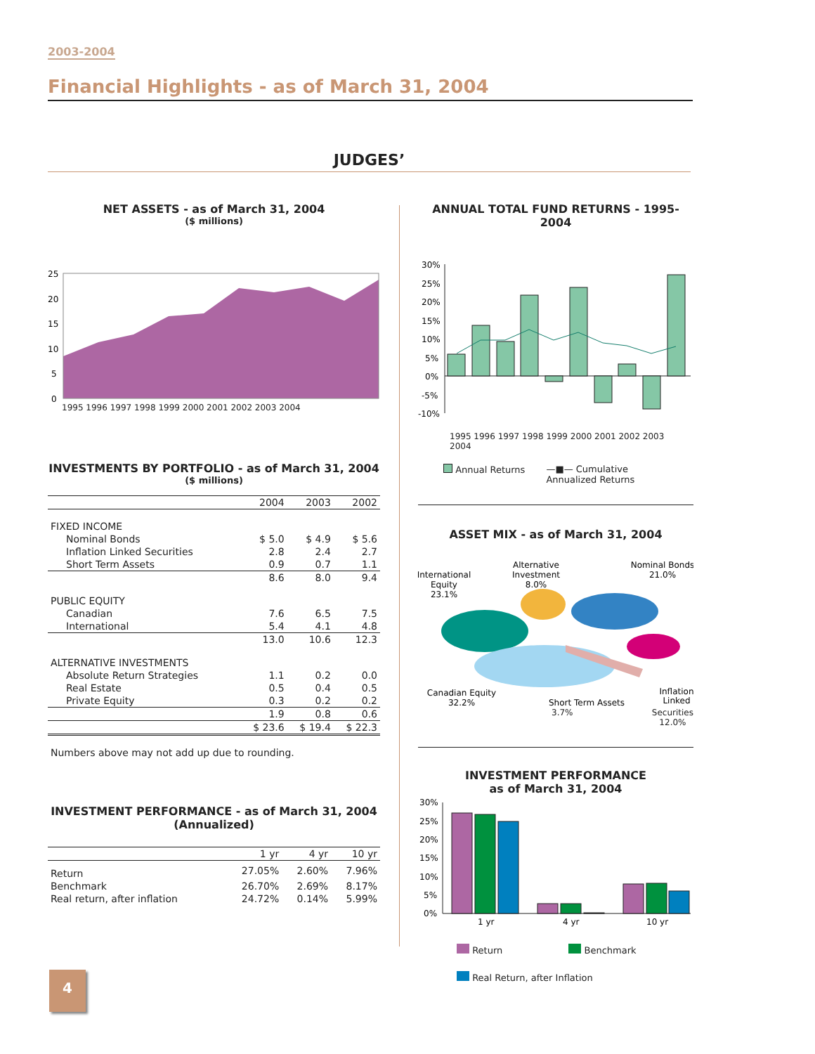2003-2004
Financial Highlights - as of March 31, 2004
JUDGES’
NET ASSETS - as of March 31, 2004
($ millions)
25
20
15
10
5
0
1995 1996 1997 1998 1999 2000 2001 2002 2003 2004
INVESTMENTS BY PORTFOLIO - as of March 31, 2004
($ millions)
| | 2004 | 2003 | 2002 |
| --- | --- | --- | --- |
| FIXED INCOME | | | |
| Nominal Bonds | $ 5.0 | $ 4.9 | $ 5.6 |
| Inflation Linked Securities | 2.8 | 2.4 | 2.7 |
| Short Term Assets | 0.9 | 0.7 | 1.1 |
| | 8.6 | 8.0 | 9.4 |
| PUBLIC EQUITY | | | |
| Canadian | 7.6 | 6.5 | 7.5 |
| International | 5.4 | 4.1 | 4.8 |
| | 13.0 | 10.6 | 12.3 |
| ALTERNATIVE INVESTMENTS | | | |
| Absolute Return Strategies | 1.1 | 0.2 | 0.0 |
| Real Estate | 0.5 | 0.4 | 0.5 |
| Private Equity | 0.3 | 0.2 | 0.2 |
| | 1.9 | 0.8 | 0.6 |
| | $ 23.6 | $ 19.4 | $ 22.3 |
Numbers above may not add up due to rounding.
INVESTMENT PERFORMANCE - as of March 31, 2004
(Annualized)
| | 1 yr | 4 yr | 10 yr |
| --- | --- | --- | --- |
| Return | 27.05% | 2.60% | 7.96% |
| Benchmark | 26.70% | 2.69% | 8.17% |
| Real return, after inflation | 24.72% | 0.14% | 5.99% |
ANNUAL TOTAL FUND RETURNS - 1995-2004
30%
25%
20%
15%
10%
5%
0%
-5%
-10%
1995 1996 1997 1998 1999 2000 2001 2002 2003 2004
Annual Returns —■— Cumulative
Annualized Returns
ASSET MIX - as of March 31, 2004
International
Equity
23.1%
Alternative
Investment
8.0%
Nominal Bonds
21.0%
Canadian Equity
32.2%
Short Term Assets
Inflation
Linked
3.7% Securities
12.0%
INVESTMENT PERFORMANCE
as of March 31, 2004
30%
25%
20%
15%
10%
5%
0%
1 yr
4 yr
10 yr
Return Benchmark
Real Return, after Inflation
4